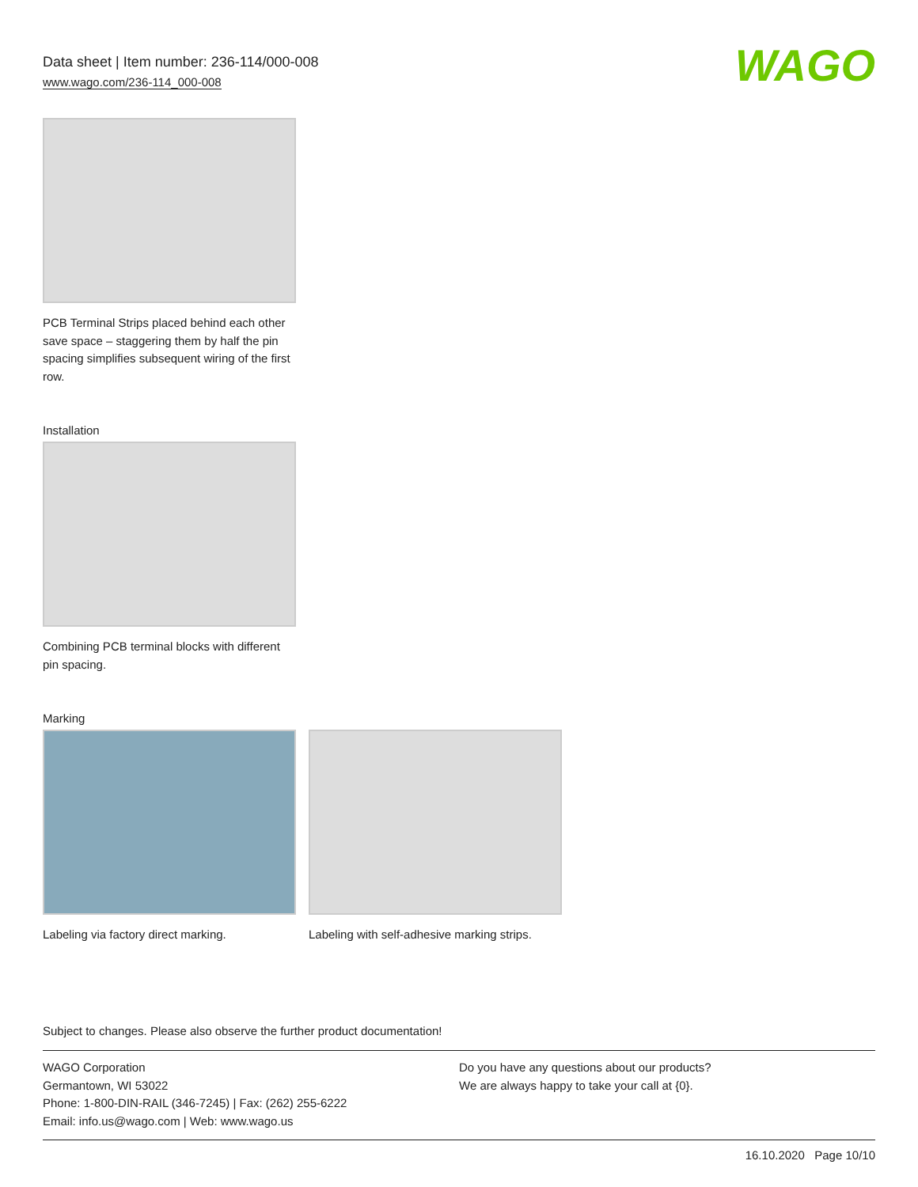Data sheet | Item number: 236-114/000-008
www.wago.com/236-114_000-008
WAGO
PCB Terminal Strips placed behind each other save space – staggering them by half the pin spacing simplifies subsequent wiring of the first row.
Installation
Combining PCB terminal blocks with different pin spacing.
Marking
Labeling via factory direct marking.
Labeling with self-adhesive marking strips.
Subject to changes. Please also observe the further product documentation!
WAGO Corporation
Germantown, WI 53022
Phone: 1-800-DIN-RAIL (346-7245) | Fax: (262) 255-6222
Email: info.us@wago.com | Web: www.wago.us
Do you have any questions about our products?
We are always happy to take your call at {0}.
16.10.2020 Page 10/10